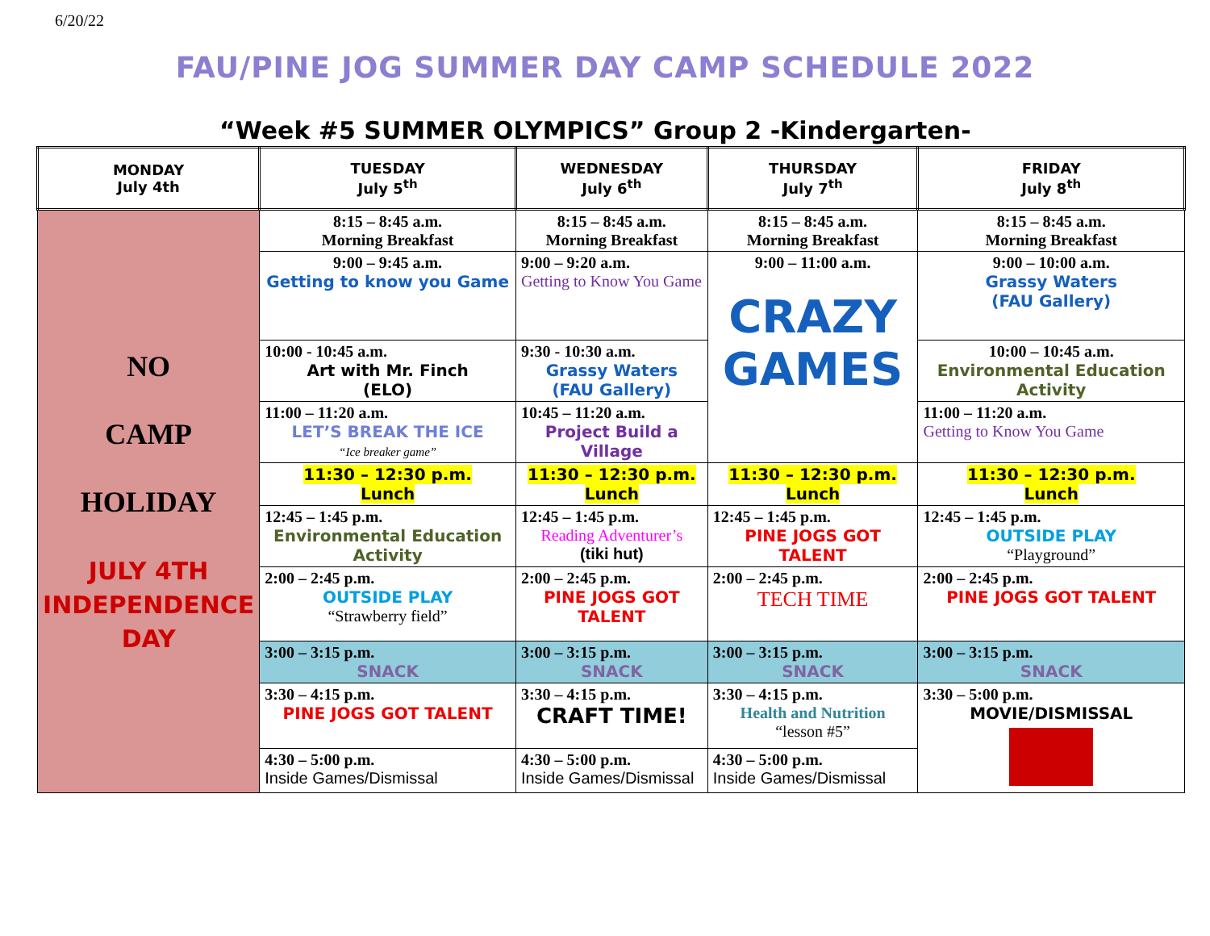6/20/22
FAU/PINE JOG SUMMER DAY CAMP SCHEDULE 2022
“Week #5 SUMMER OLYMPICS” Group 2 -Kindergarten-
| MONDAY July 4th | TUESDAY July 5<sup>th</sup> | WEDNESDAY July 6<sup>th</sup> | THURSDAY July 7<sup>th</sup> | FRIDAY July 8<sup>th</sup> |
| --- | --- | --- | --- | --- |
| NO CAMP HOLIDAY JULY 4TH INDEPENDENCE DAY | 8:15 – 8:45 a.m. Morning Breakfast | 8:15 – 8:45 a.m. Morning Breakfast | 8:15 – 8:45 a.m. Morning Breakfast | 8:15 – 8:45 a.m. Morning Breakfast |
| | 9:00 – 9:45 a.m. Getting to know you Game | 9:00 – 9:20 a.m. Getting to Know You Game | 9:00 – 11:00 a.m. CRAZY GAMES | 9:00 – 10:00 a.m. Grassy Waters (FAU Gallery) |
| | 10:00 - 10:45 a.m. Art with Mr. Finch (ELO) | 9:30 - 10:30 a.m. Grassy Waters (FAU Gallery) | | 10:00 – 10:45 a.m. Environmental Education Activity |
| | 11:00 – 11:20 a.m. LET’S BREAK THE ICE “Ice breaker game” | 10:45 – 11:20 a.m. Project Build a Village | | 11:00 – 11:20 a.m. Getting to Know You Game |
| | 11:30 – 12:30 p.m. Lunch | 11:30 – 12:30 p.m. Lunch | 11:30 – 12:30 p.m. Lunch | 11:30 – 12:30 p.m. Lunch |
| | 12:45 – 1:45 p.m. Environmental Education Activity | 12:45 – 1:45 p.m. Reading Adventurer’s (tiki hut) | 12:45 – 1:45 p.m. PINE JOGS GOT TALENT | 12:45 – 1:45 p.m. OUTSIDE PLAY “Playground” |
| | 2:00 – 2:45 p.m. OUTSIDE PLAY “Strawberry field” | 2:00 – 2:45 p.m. PINE JOGS GOT TALENT | 2:00 – 2:45 p.m. TECH TIME | 2:00 – 2:45 p.m. PINE JOGS GOT TALENT |
| | 3:00 – 3:15 p.m. SNACK | 3:00 – 3:15 p.m. SNACK | 3:00 – 3:15 p.m. SNACK | 3:00 – 3:15 p.m. SNACK |
| | 3:30 – 4:15 p.m. PINE JOGS GOT TALENT | 3:30 – 4:15 p.m. CRAFT TIME! | 3:30 – 4:15 p.m. Health and Nutrition “lesson #5” | 3:30 – 5:00 p.m. MOVIE/DISMISSAL |
| | 4:30 – 5:00 p.m. Inside Games/Dismissal | 4:30 – 5:00 p.m. Inside Games/Dismissal | 4:30 – 5:00 p.m. Inside Games/Dismissal | |